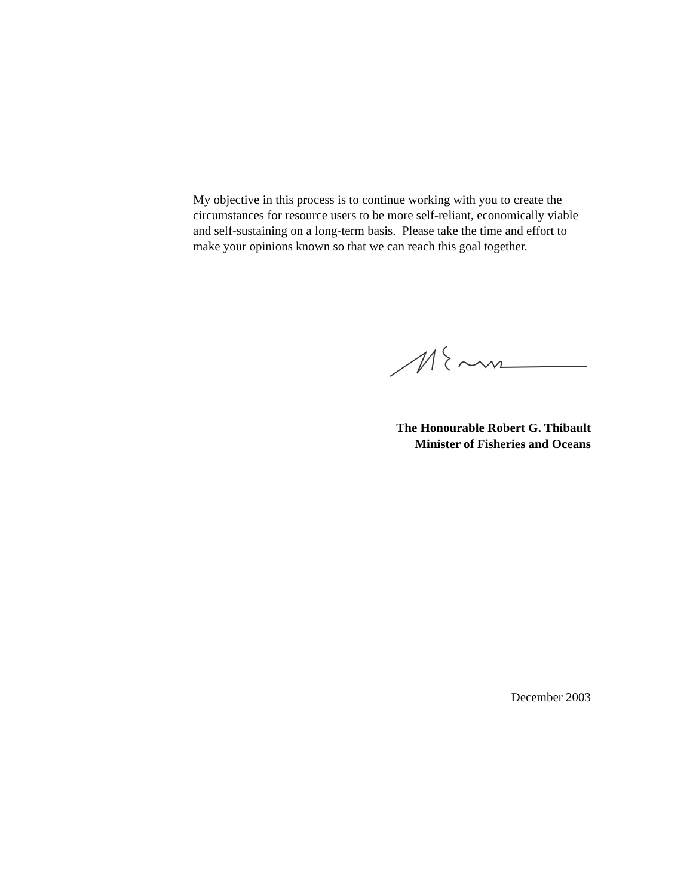My objective in this process is to continue working with you to create the circumstances for resource users to be more self-reliant, economically viable and self-sustaining on a long-term basis. Please take the time and effort to make your opinions known so that we can reach this goal together.
The Honourable Robert G. Thibault
Minister of Fisheries and Oceans
December 2003